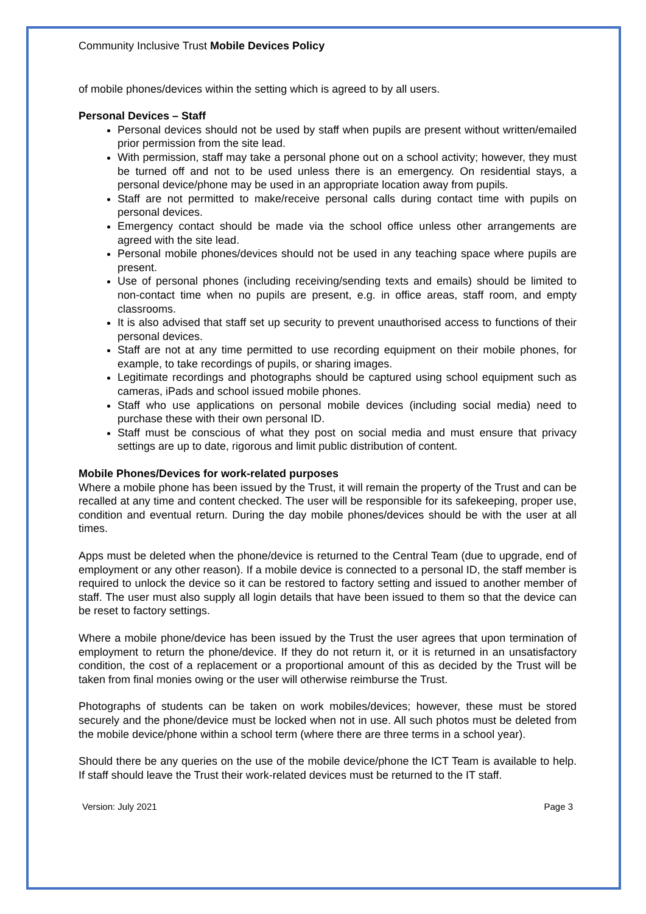Community Inclusive Trust Mobile Devices Policy
of mobile phones/devices within the setting which is agreed to by all users.
Personal Devices – Staff
Personal devices should not be used by staff when pupils are present without written/emailed prior permission from the site lead.
With permission, staff may take a personal phone out on a school activity; however, they must be turned off and not to be used unless there is an emergency. On residential stays, a personal device/phone may be used in an appropriate location away from pupils.
Staff are not permitted to make/receive personal calls during contact time with pupils on personal devices.
Emergency contact should be made via the school office unless other arrangements are agreed with the site lead.
Personal mobile phones/devices should not be used in any teaching space where pupils are present.
Use of personal phones (including receiving/sending texts and emails) should be limited to non-contact time when no pupils are present, e.g. in office areas, staff room, and empty classrooms.
It is also advised that staff set up security to prevent unauthorised access to functions of their personal devices.
Staff are not at any time permitted to use recording equipment on their mobile phones, for example, to take recordings of pupils, or sharing images.
Legitimate recordings and photographs should be captured using school equipment such as cameras, iPads and school issued mobile phones.
Staff who use applications on personal mobile devices (including social media) need to purchase these with their own personal ID.
Staff must be conscious of what they post on social media and must ensure that privacy settings are up to date, rigorous and limit public distribution of content.
Mobile Phones/Devices for work-related purposes
Where a mobile phone has been issued by the Trust, it will remain the property of the Trust and can be recalled at any time and content checked. The user will be responsible for its safekeeping, proper use, condition and eventual return. During the day mobile phones/devices should be with the user at all times.
Apps must be deleted when the phone/device is returned to the Central Team (due to upgrade, end of employment or any other reason). If a mobile device is connected to a personal ID, the staff member is required to unlock the device so it can be restored to factory setting and issued to another member of staff. The user must also supply all login details that have been issued to them so that the device can be reset to factory settings.
Where a mobile phone/device has been issued by the Trust the user agrees that upon termination of employment to return the phone/device. If they do not return it, or it is returned in an unsatisfactory condition, the cost of a replacement or a proportional amount of this as decided by the Trust will be taken from final monies owing or the user will otherwise reimburse the Trust.
Photographs of students can be taken on work mobiles/devices; however, these must be stored securely and the phone/device must be locked when not in use. All such photos must be deleted from the mobile device/phone within a school term (where there are three terms in a school year).
Should there be any queries on the use of the mobile device/phone the ICT Team is available to help. If staff should leave the Trust their work-related devices must be returned to the IT staff.
Version: July 2021 Page 3